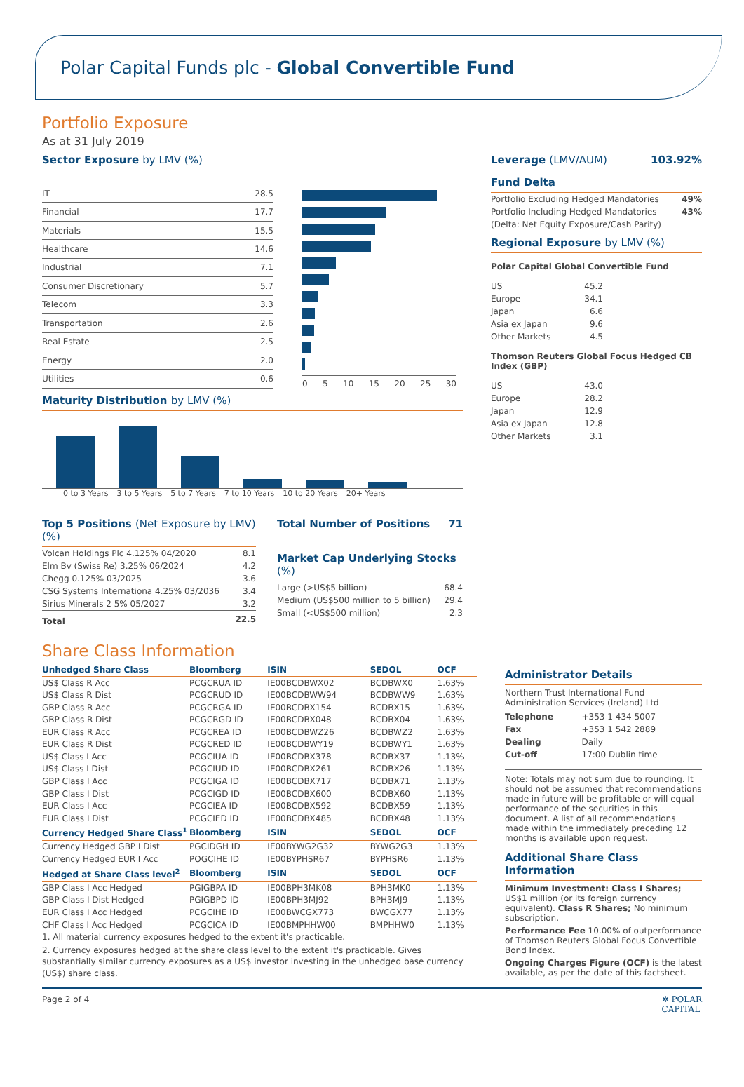Polar Capital Funds plc - Global Convertible Fund
Portfolio Exposure
As at 31 July 2019
Sector Exposure by LMV (%)
| IT | 28.5 |
| Financial | 17.7 |
| Materials | 15.5 |
| Healthcare | 14.6 |
| Industrial | 7.1 |
| Consumer Discretionary | 5.7 |
| Telecom | 3.3 |
| Transportation | 2.6 |
| Real Estate | 2.5 |
| Energy | 2.0 |
| Utilities | 0.6 |
0 5 10 15 20 25 30
Maturity Distribution by LMV (%)
0 to 3 Years 3 to 5 Years 5 to 7 Years 7 to 10 Years 10 to 20 Years 20+ Years
Top 5 Positions (Net Exposure by LMV) (%)
| Volcan Holdings Plc 4.125% 04/2020 | 8.1 |
| Elm Bv (Swiss Re) 3.25% 06/2024 | 4.2 |
| Chegg 0.125% 03/2025 | 3.6 |
| CSG Systems Internationa 4.25% 03/2036 | 3.4 |
| Sirius Minerals 2 5% 05/2027 | 3.2 |
| Total | 22.5 |
Total Number of Positions 71
Market Cap Underlying Stocks (%)
| Large (>US$5 billion) | 68.4 |
| Medium (US$500 million to 5 billion) | 29.4 |
| Small (<US$500 million) | 2.3 |
Leverage (LMV/AUM) 103.92%
Fund Delta
| Portfolio Excluding Hedged Mandatories | 49% |
| Portfolio Including Hedged Mandatories | 43% |
| (Delta: Net Equity Exposure/Cash Parity) | |
Regional Exposure by LMV (%)
Polar Capital Global Convertible Fund
| US | 45.2 |
| Europe | 34.1 |
| Japan | 6.6 |
| Asia ex Japan | 9.6 |
| Other Markets | 4.5 |
Thomson Reuters Global Focus Hedged CB Index (GBP)
| US | 43.0 |
| Europe | 28.2 |
| Japan | 12.9 |
| Asia ex Japan | 12.8 |
| Other Markets | 3.1 |
Share Class Information
| Unhedged Share Class | Bloomberg | ISIN | SEDOL | OCF |
| --- | --- | --- | --- | --- |
| US$ Class R Acc | PCGCRUA ID | IE00BCDBWX02 | BCDBWX0 | 1.63% |
| US$ Class R Dist | PCGCRUD ID | IE00BCDBWW94 | BCDBWW9 | 1.63% |
| GBP Class R Acc | PCGCRGA ID | IE00BCDBX154 | BCDBX15 | 1.63% |
| GBP Class R Dist | PCGCRGD ID | IE00BCDBX048 | BCDBX04 | 1.63% |
| EUR Class R Acc | PCGCREA ID | IE00BCDBWZ26 | BCDBWZ2 | 1.63% |
| EUR Class R Dist | PCGCRED ID | IE00BCDBWY19 | BCDBWY1 | 1.63% |
| US$ Class I Acc | PCGCIUA ID | IE00BCDBX378 | BCDBX37 | 1.13% |
| US$ Class I Dist | PCGCIUD ID | IE00BCDBX261 | BCDBX26 | 1.13% |
| GBP Class I Acc | PCGCIGA ID | IE00BCDBX717 | BCDBX71 | 1.13% |
| GBP Class I Dist | PCGCIGD ID | IE00BCDBX600 | BCDBX60 | 1.13% |
| EUR Class I Acc | PCGCIEA ID | IE00BCDBX592 | BCDBX59 | 1.13% |
| EUR Class I Dist | PCGCIED ID | IE00BCDBX485 | BCDBX48 | 1.13% |
| Currency Hedged Share Class<sup>1</sup> | Bloomberg | ISIN | SEDOL | OCF |
| Currency Hedged GBP I Dist | PGCIDGH ID | IE00BYWG2G32 | BYWG2G3 | 1.13% |
| Currency Hedged EUR I Acc | POGCIHE ID | IE00BYPHSR67 | BYPHSR6 | 1.13% |
| Hedged at Share Class level<sup>2</sup> | Bloomberg | ISIN | SEDOL | OCF |
| GBP Class I Acc Hedged | PGIGBPA ID | IE00BPH3MK08 | BPH3MK0 | 1.13% |
| GBP Class I Dist Hedged | PGIGBPD ID | IE00BPH3MJ92 | BPH3MJ9 | 1.13% |
| EUR Class I Acc Hedged | PCGCIHE ID | IE00BWCGX773 | BWCGX77 | 1.13% |
| CHF Class I Acc Hedged | PCGCICA ID | IE00BMPHHW00 | BMPHHW0 | 1.13% |
| 1. All material currency exposures hedged to the extent it's practicable. | | | | |
| 2. Currency exposures hedged at the share class level to the extent it's practicable. Gives substantially similar currency exposures as a US$ investor investing in the unhedged base currency (US$) share class. | | | | |
Administrator Details
Northern Trust International Fund Administration Services (Ireland) Ltd
| Telephone | +353 1 434 5007 |
| Fax | +353 1 542 2889 |
| Dealing | Daily |
| Cut-off | 17:00 Dublin time |
Note: Totals may not sum due to rounding. It should not be assumed that recommendations made in future will be profitable or will equal performance of the securities in this document. A list of all recommendations made within the immediately preceding 12 months is available upon request.
Additional Share Class Information
Minimum Investment: Class I Shares; US$1 million (or its foreign currency equivalent). Class R Shares; No minimum subscription.
Performance Fee 10.00% of outperformance of Thomson Reuters Global Focus Convertible Bond Index.
Ongoing Charges Figure (OCF) is the latest available, as per the date of this factsheet.
Page 2 of 4 ✲ POLAR
CAPITAL